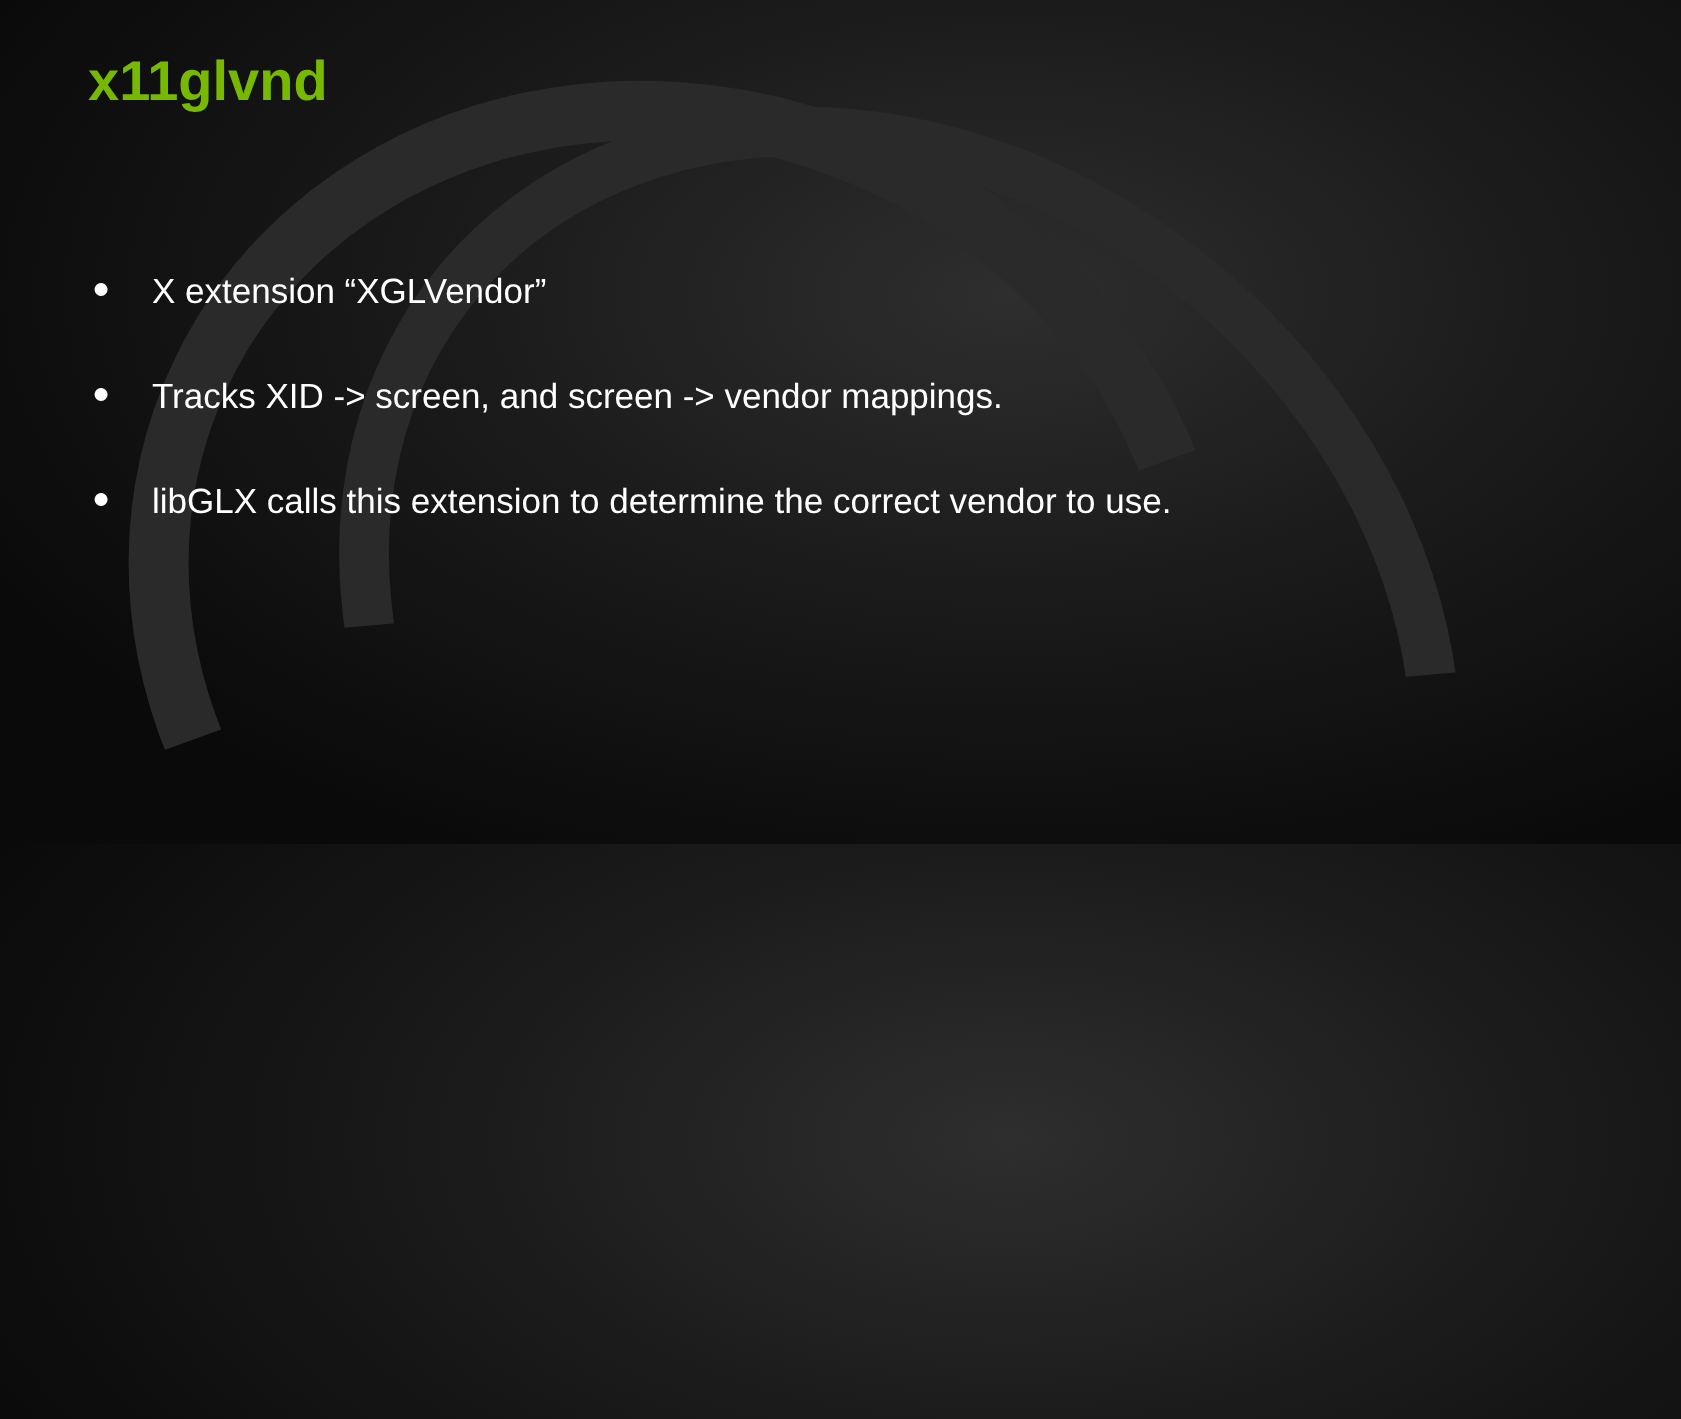x11glvnd
● X extension “XGLVendor”
● Tracks XID -> screen, and screen -> vendor mappings.
● libGLX calls this extension to determine the correct vendor to use.